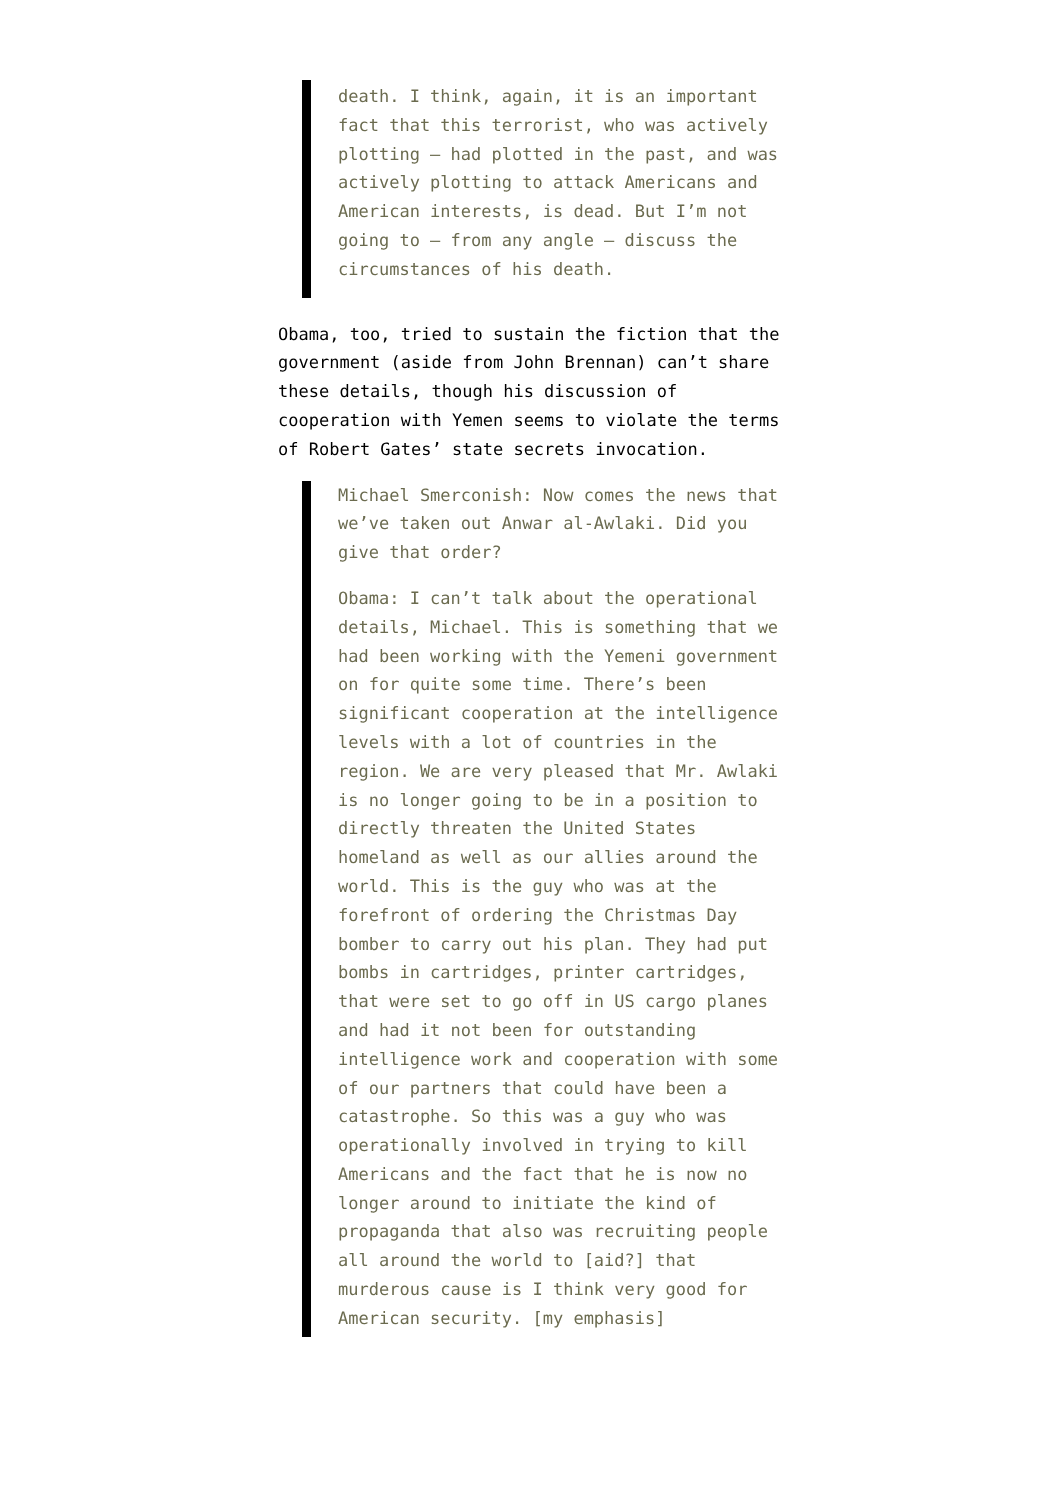death. I think, again, it is an important fact that this terrorist, who was actively plotting – had plotted in the past, and was actively plotting to attack Americans and American interests, is dead. But I’m not going to – from any angle – discuss the circumstances of his death.
Obama, too, tried to sustain the fiction that the government (aside from John Brennan) can’t share these details, though his discussion of cooperation with Yemen seems to violate the terms of Robert Gates’ state secrets invocation.
Michael Smerconish: Now comes the news that we’ve taken out Anwar al-Awlaki. Did you give that order?
Obama: I can’t talk about the operational details, Michael. This is something that we had been working with the Yemeni government on for quite some time. There’s been significant cooperation at the intelligence levels with a lot of countries in the region. We are very pleased that Mr. Awlaki is no longer going to be in a position to directly threaten the United States homeland as well as our allies around the world. This is the guy who was at the forefront of ordering the Christmas Day bomber to carry out his plan. They had put bombs in cartridges, printer cartridges, that were set to go off in US cargo planes and had it not been for outstanding intelligence work and cooperation with some of our partners that could have been a catastrophe. So this was a guy who was operationally involved in trying to kill Americans and the fact that he is now no longer around to initiate the kind of propaganda that also was recruiting people all around the world to [aid?] that murderous cause is I think very good for American security. [my emphasis]